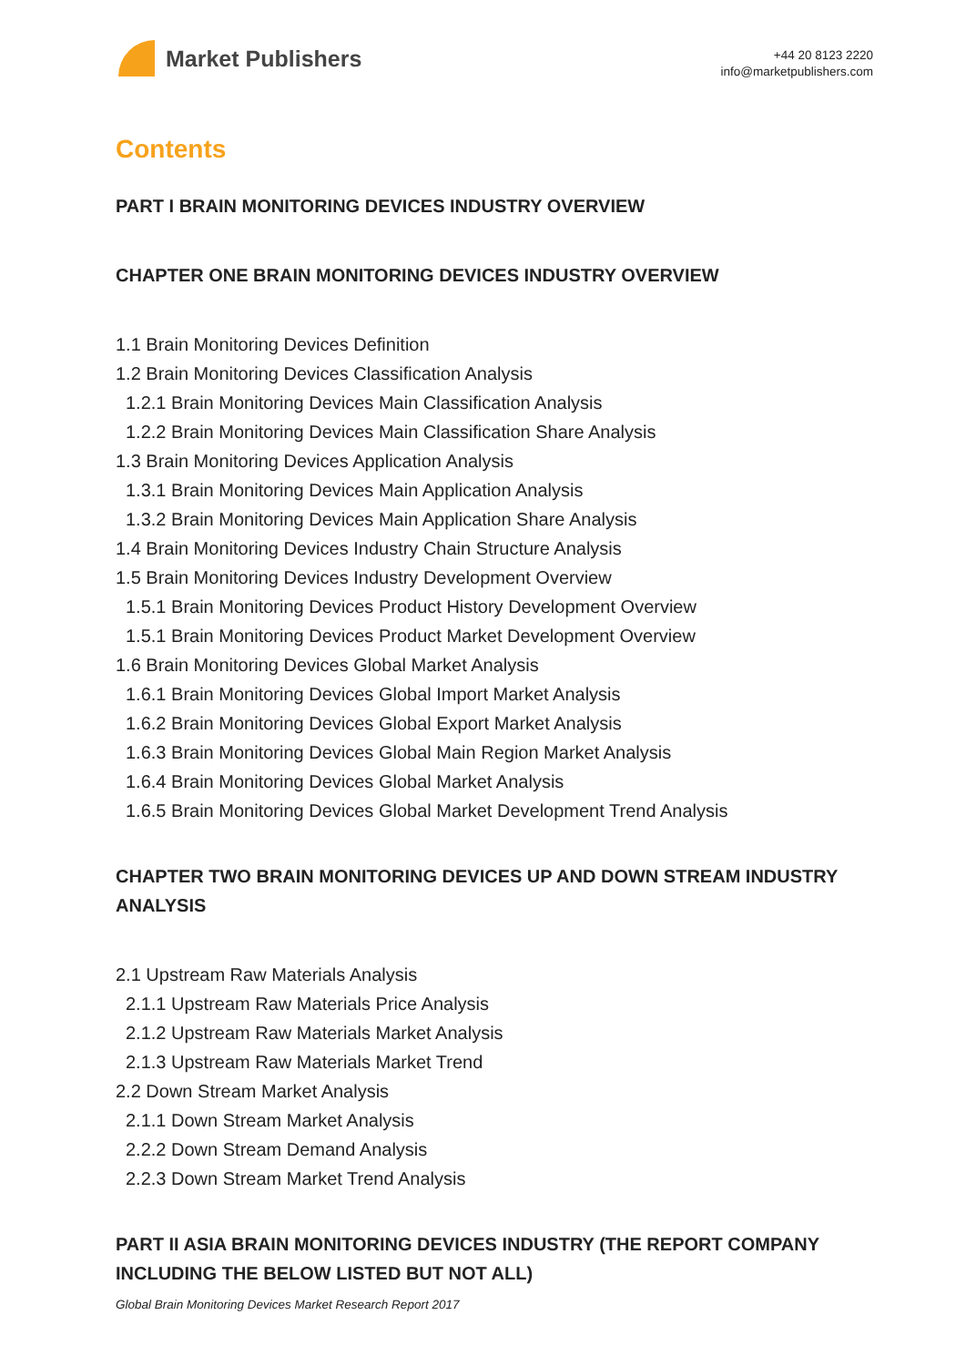Market Publishers
+44 20 8123 2220
info@marketpublishers.com
Contents
PART I BRAIN MONITORING DEVICES INDUSTRY OVERVIEW
CHAPTER ONE BRAIN MONITORING DEVICES INDUSTRY OVERVIEW
1.1 Brain Monitoring Devices Definition
1.2 Brain Monitoring Devices Classification Analysis
1.2.1 Brain Monitoring Devices Main Classification Analysis
1.2.2 Brain Monitoring Devices Main Classification Share Analysis
1.3 Brain Monitoring Devices Application Analysis
1.3.1 Brain Monitoring Devices Main Application Analysis
1.3.2 Brain Monitoring Devices Main Application Share Analysis
1.4 Brain Monitoring Devices Industry Chain Structure Analysis
1.5 Brain Monitoring Devices Industry Development Overview
1.5.1 Brain Monitoring Devices Product History Development Overview
1.5.1 Brain Monitoring Devices Product Market Development Overview
1.6 Brain Monitoring Devices Global Market Analysis
1.6.1 Brain Monitoring Devices Global Import Market Analysis
1.6.2 Brain Monitoring Devices Global Export Market Analysis
1.6.3 Brain Monitoring Devices Global Main Region Market Analysis
1.6.4 Brain Monitoring Devices Global Market Analysis
1.6.5 Brain Monitoring Devices Global Market Development Trend Analysis
CHAPTER TWO BRAIN MONITORING DEVICES UP AND DOWN STREAM INDUSTRY ANALYSIS
2.1 Upstream Raw Materials Analysis
2.1.1 Upstream Raw Materials Price Analysis
2.1.2 Upstream Raw Materials Market Analysis
2.1.3 Upstream Raw Materials Market Trend
2.2 Down Stream Market Analysis
2.1.1 Down Stream Market Analysis
2.2.2 Down Stream Demand Analysis
2.2.3 Down Stream Market Trend Analysis
PART II ASIA BRAIN MONITORING DEVICES INDUSTRY (THE REPORT COMPANY INCLUDING THE BELOW LISTED BUT NOT ALL)
Global Brain Monitoring Devices Market Research Report 2017